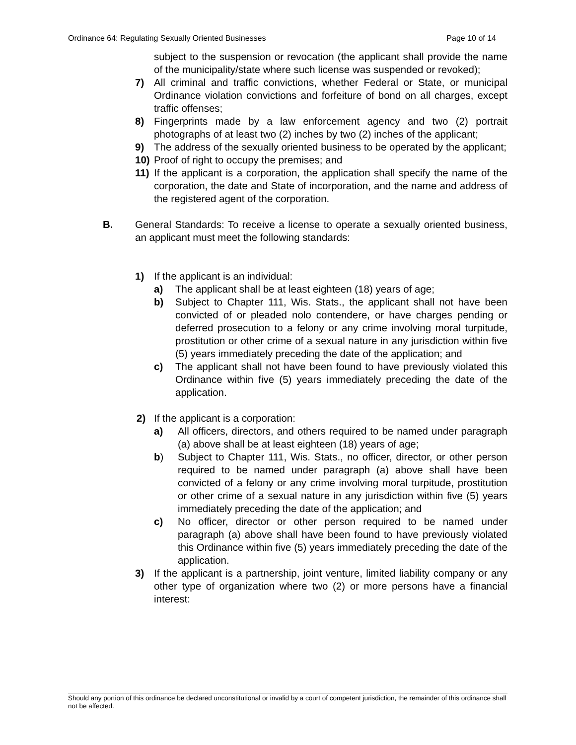Ordinance 64: Regulating Sexually Oriented Businesses Page 10 of 14
subject to the suspension or revocation (the applicant shall provide the name of the municipality/state where such license was suspended or revoked);
7) All criminal and traffic convictions, whether Federal or State, or municipal Ordinance violation convictions and forfeiture of bond on all charges, except traffic offenses;
8) Fingerprints made by a law enforcement agency and two (2) portrait photographs of at least two (2) inches by two (2) inches of the applicant;
9) The address of the sexually oriented business to be operated by the applicant;
10) Proof of right to occupy the premises; and
11) If the applicant is a corporation, the application shall specify the name of the corporation, the date and State of incorporation, and the name and address of the registered agent of the corporation.
B. General Standards: To receive a license to operate a sexually oriented business, an applicant must meet the following standards:
1) If the applicant is an individual:
a) The applicant shall be at least eighteen (18) years of age;
b) Subject to Chapter 111, Wis. Stats., the applicant shall not have been convicted of or pleaded nolo contendere, or have charges pending or deferred prosecution to a felony or any crime involving moral turpitude, prostitution or other crime of a sexual nature in any jurisdiction within five (5) years immediately preceding the date of the application; and
c) The applicant shall not have been found to have previously violated this Ordinance within five (5) years immediately preceding the date of the application.
2) If the applicant is a corporation:
a) All officers, directors, and others required to be named under paragraph (a) above shall be at least eighteen (18) years of age;
b) Subject to Chapter 111, Wis. Stats., no officer, director, or other person required to be named under paragraph (a) above shall have been convicted of a felony or any crime involving moral turpitude, prostitution or other crime of a sexual nature in any jurisdiction within five (5) years immediately preceding the date of the application; and
c) No officer, director or other person required to be named under paragraph (a) above shall have been found to have previously violated this Ordinance within five (5) years immediately preceding the date of the application.
3) If the applicant is a partnership, joint venture, limited liability company or any other type of organization where two (2) or more persons have a financial interest:
Should any portion of this ordinance be declared unconstitutional or invalid by a court of competent jurisdiction, the remainder of this ordinance shall not be affected.